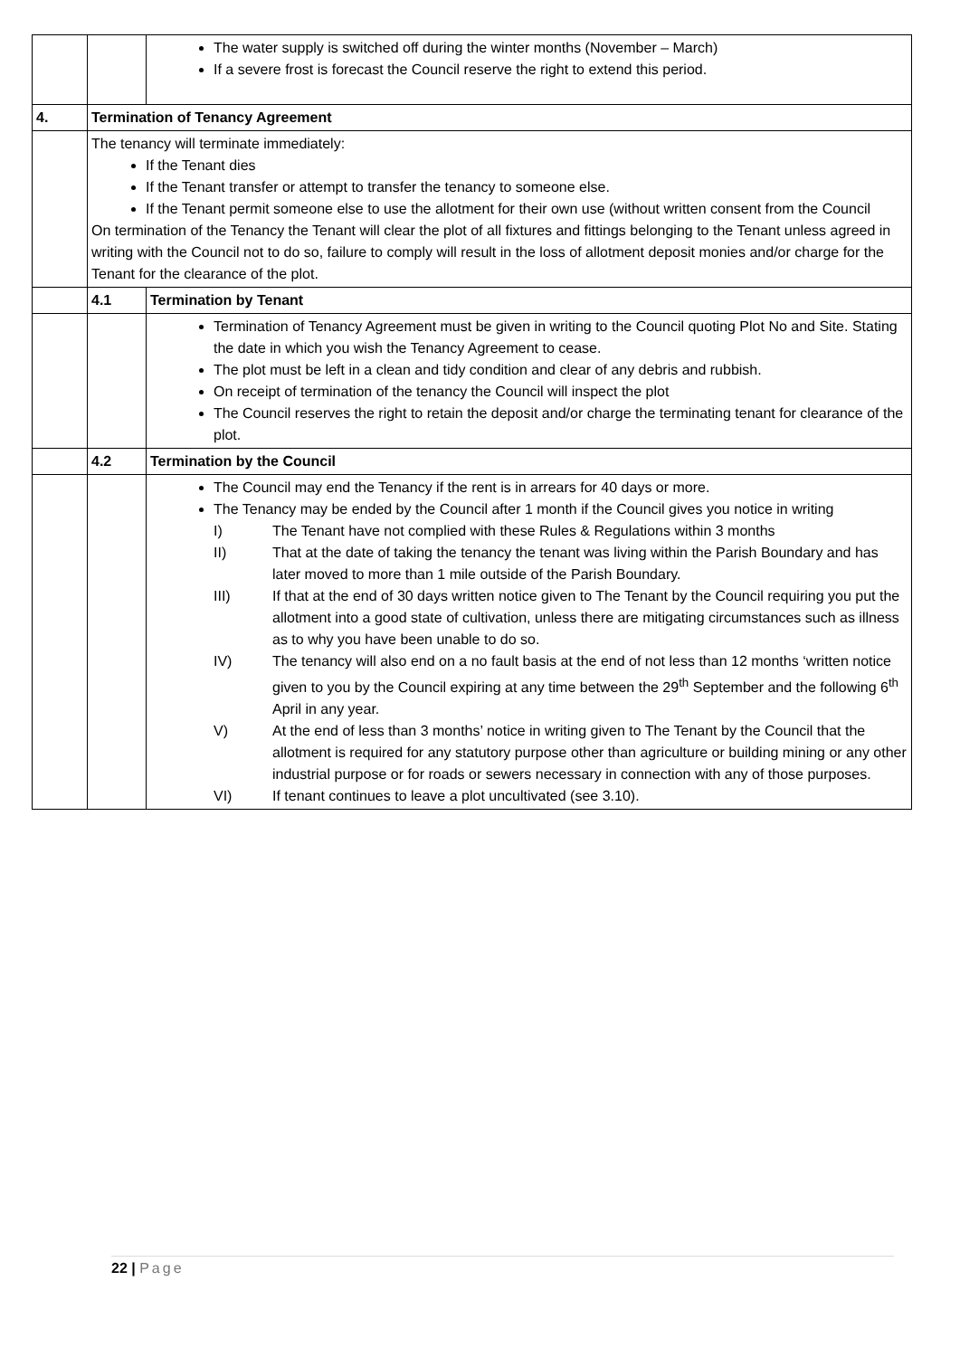| | | The water supply is switched off during the winter months (November – March) If a severe frost is forecast the Council reserve the right to extend this period. |
| 4. | Termination of Tenancy Agreement | |
| | The tenancy will terminate immediately: If the Tenant dies If the Tenant transfer or attempt to transfer the tenancy to someone else. If the Tenant permit someone else to use the allotment for their own use (without written consent from the Council On termination of the Tenancy the Tenant will clear the plot of all fixtures and fittings belonging to the Tenant unless agreed in writing with the Council not to do so, failure to comply will result in the loss of allotment deposit monies and/or charge for the Tenant for the clearance of the plot. | |
| | 4.1 | Termination by Tenant |
| | | Termination of Tenancy Agreement must be given in writing to the Council quoting Plot No and Site. Stating the date in which you wish the Tenancy Agreement to cease. The plot must be left in a clean and tidy condition and clear of any debris and rubbish. On receipt of termination of the tenancy the Council will inspect the plot The Council reserves the right to retain the deposit and/or charge the terminating tenant for clearance of the plot. |
| | 4.2 | Termination by the Council |
| | | The Council may end the Tenancy if the rent is in arrears for 40 days or more. The Tenancy may be ended by the Council after 1 month if the Council gives you notice in writing I) The Tenant have not complied with these Rules & Regulations within 3 months II) That at the date of taking the tenancy the tenant was living within the Parish Boundary and has later moved to more than 1 mile outside of the Parish Boundary. III) If that at the end of 30 days written notice given to The Tenant by the Council requiring you put the allotment into a good state of cultivation, unless there are mitigating circumstances such as illness as to why you have been unable to do so. IV) The tenancy will also end on a no fault basis at the end of not less than 12 months ‘written notice given to you by the Council expiring at any time between the 29<sup>th</sup> September and the following 6<sup>th</sup> April in any year. V) At the end of less than 3 months’ notice in writing given to The Tenant by the Council that the allotment is required for any statutory purpose other than agriculture or building mining or any other industrial purpose or for roads or sewers necessary in connection with any of those purposes. VI) If tenant continues to leave a plot uncultivated (see 3.10). |
22 | Page